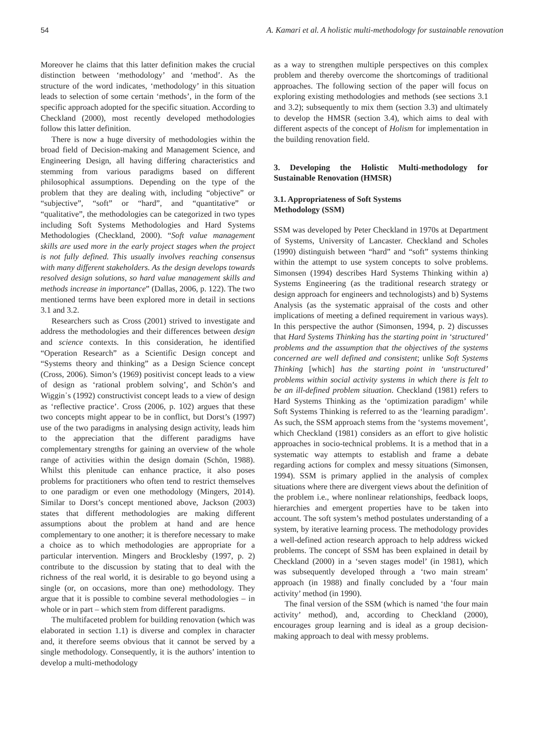54 A. Kamari et al. A holistic multi-methodology for sustainable renovation
Moreover he claims that this latter definition makes the crucial distinction between ‘methodology’ and ‘method’. As the structure of the word indicates, ‘methodology’ in this situation leads to selection of some certain ‘methods’, in the form of the specific approach adopted for the specific situation. According to Checkland (2000), most recently developed methodologies follow this latter definition.
There is now a huge diversity of methodologies within the broad field of Decision-making and Management Science, and Engineering Design, all having differing characteristics and stemming from various paradigms based on different philosophical assumptions. Depending on the type of the problem that they are dealing with, including “objective” or “subjective”, “soft” or “hard”, and “quantitative” or “qualitative”, the methodologies can be categorized in two types including Soft Systems Methodologies and Hard Systems Methodologies (Checkland, 2000). “Soft value management skills are used more in the early project stages when the project is not fully defined. This usually involves reaching consensus with many different stakeholders. As the design develops towards resolved design solutions, so hard value management skills and methods increase in importance” (Dallas, 2006, p. 122). The two mentioned terms have been explored more in detail in sections 3.1 and 3.2.
Researchers such as Cross (2001) strived to investigate and address the methodologies and their differences between design and science contexts. In this consideration, he identified “Operation Research” as a Scientific Design concept and “Systems theory and thinking” as a Design Science concept (Cross, 2006). Simon’s (1969) positivist concept leads to a view of design as ‘rational problem solving’, and Schön’s and Wiggin᾿s (1992) constructivist concept leads to a view of design as ‘reflective practice’. Cross (2006, p. 102) argues that these two concepts might appear to be in conflict, but Dorst’s (1997) use of the two paradigms in analysing design activity, leads him to the appreciation that the different paradigms have complementary strengths for gaining an overview of the whole range of activities within the design domain (Schön, 1988). Whilst this plenitude can enhance practice, it also poses problems for practitioners who often tend to restrict themselves to one paradigm or even one methodology (Mingers, 2014). Similar to Dorst’s concept mentioned above, Jackson (2003) states that different methodologies are making different assumptions about the problem at hand and are hence complementary to one another; it is therefore necessary to make a choice as to which methodologies are appropriate for a particular intervention. Mingers and Brocklesby (1997, p. 2) contribute to the discussion by stating that to deal with the richness of the real world, it is desirable to go beyond using a single (or, on occasions, more than one) methodology. They argue that it is possible to combine several methodologies – in whole or in part – which stem from different paradigms.
The multifaceted problem for building renovation (which was elaborated in section 1.1) is diverse and complex in character and, it therefore seems obvious that it cannot be served by a single methodology. Consequently, it is the authors’ intention to develop a multi-methodology
as a way to strengthen multiple perspectives on this complex problem and thereby overcome the shortcomings of traditional approaches. The following section of the paper will focus on exploring existing methodologies and methods (see sections 3.1 and 3.2); subsequently to mix them (section 3.3) and ultimately to develop the HMSR (section 3.4), which aims to deal with different aspects of the concept of Holism for implementation in the building renovation field.
3. Developing the Holistic Multi-methodology for Sustainable Renovation (HMSR)
3.1. Appropriateness of Soft Systems
Methodology (SSM)
SSM was developed by Peter Checkland in 1970s at Department of Systems, University of Lancaster. Checkland and Scholes (1990) distinguish between “hard” and “soft” systems thinking within the attempt to use system concepts to solve problems. Simonsen (1994) describes Hard Systems Thinking within a) Systems Engineering (as the traditional research strategy or design approach for engineers and technologists) and b) Systems Analysis (as the systematic appraisal of the costs and other implications of meeting a defined requirement in various ways). In this perspective the author (Simonsen, 1994, p. 2) discusses that Hard Systems Thinking has the starting point in ‘structured’ problems and the assumption that the objectives of the systems concerned are well defined and consistent; unlike Soft Systems Thinking [which] has the starting point in ‘unstructured’ problems within social activity systems in which there is felt to be an ill-defined problem situation. Checkland (1981) refers to Hard Systems Thinking as the ‘optimization paradigm’ while Soft Systems Thinking is referred to as the ‘learning paradigm’. As such, the SSM approach stems from the ‘systems movement’, which Checkland (1981) considers as an effort to give holistic approaches in socio-technical problems. It is a method that in a systematic way attempts to establish and frame a debate regarding actions for complex and messy situations (Simonsen, 1994). SSM is primary applied in the analysis of complex situations where there are divergent views about the definition of the problem i.e., where nonlinear relationships, feedback loops, hierarchies and emergent properties have to be taken into account. The soft system’s method postulates understanding of a system, by iterative learning process. The methodology provides a well-defined action research approach to help address wicked problems. The concept of SSM has been explained in detail by Checkland (2000) in a ‘seven stages model’ (in 1981), which was subsequently developed through a ‘two main stream’ approach (in 1988) and finally concluded by a ‘four main activity’ method (in 1990).
The final version of the SSM (which is named ‘the four main activity’ method), and, according to Checkland (2000), encourages group learning and is ideal as a group decision-making approach to deal with messy problems.